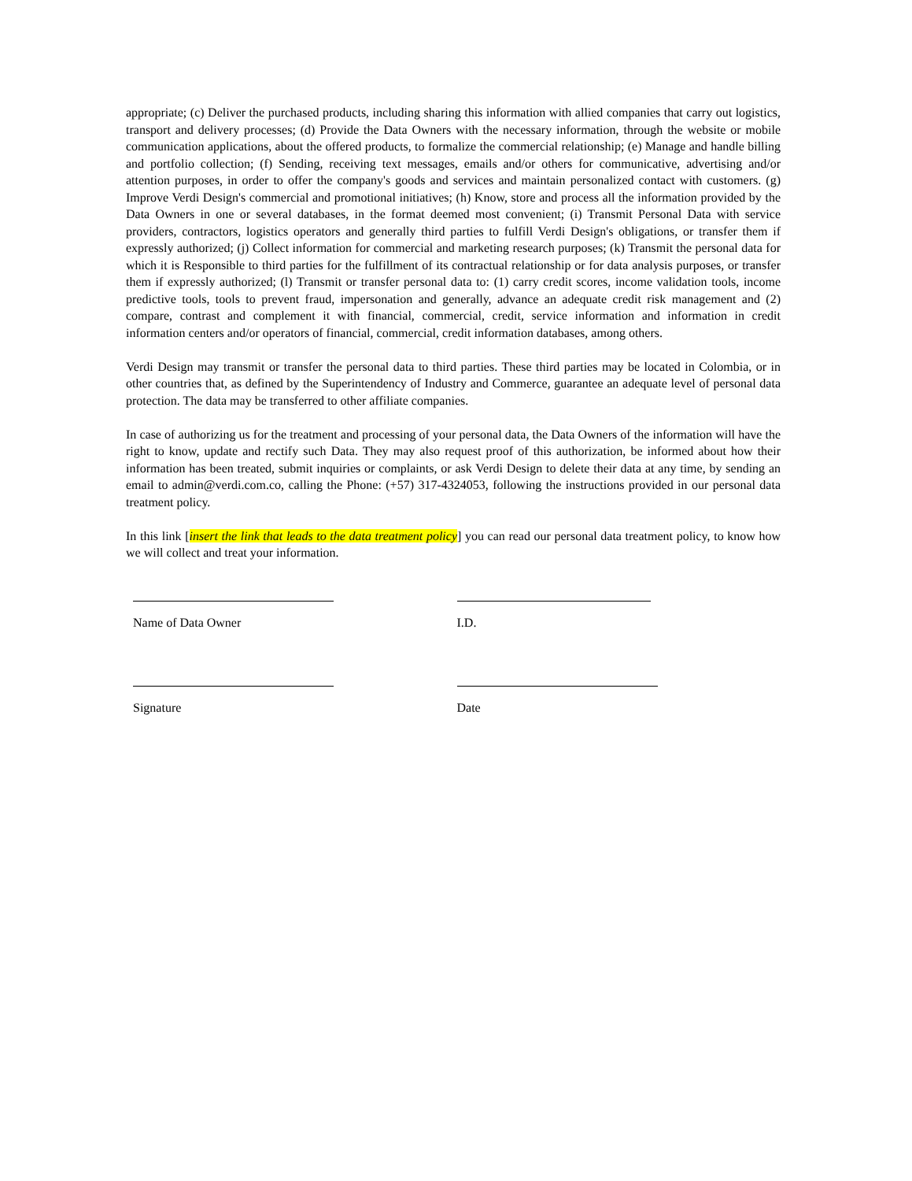appropriate; (c) Deliver the purchased products, including sharing this information with allied companies that carry out logistics, transport and delivery processes; (d) Provide the Data Owners with the necessary information, through the website or mobile communication applications, about the offered products, to formalize the commercial relationship; (e) Manage and handle billing and portfolio collection; (f) Sending, receiving text messages, emails and/or others for communicative, advertising and/or attention purposes, in order to offer the company's goods and services and maintain personalized contact with customers. (g) Improve Verdi Design's commercial and promotional initiatives; (h) Know, store and process all the information provided by the Data Owners in one or several databases, in the format deemed most convenient; (i) Transmit Personal Data with service providers, contractors, logistics operators and generally third parties to fulfill Verdi Design's obligations, or transfer them if expressly authorized; (j) Collect information for commercial and marketing research purposes; (k) Transmit the personal data for which it is Responsible to third parties for the fulfillment of its contractual relationship or for data analysis purposes, or transfer them if expressly authorized; (l) Transmit or transfer personal data to: (1) carry credit scores, income validation tools, income predictive tools, tools to prevent fraud, impersonation and generally, advance an adequate credit risk management and (2) compare, contrast and complement it with financial, commercial, credit, service information and information in credit information centers and/or operators of financial, commercial, credit information databases, among others.
Verdi Design may transmit or transfer the personal data to third parties. These third parties may be located in Colombia, or in other countries that, as defined by the Superintendency of Industry and Commerce, guarantee an adequate level of personal data protection. The data may be transferred to other affiliate companies.
In case of authorizing us for the treatment and processing of your personal data, the Data Owners of the information will have the right to know, update and rectify such Data. They may also request proof of this authorization, be informed about how their information has been treated, submit inquiries or complaints, or ask Verdi Design to delete their data at any time, by sending an email to admin@verdi.com.co, calling the Phone: (+57) 317-4324053, following the instructions provided in our personal data treatment policy.
In this link [insert the link that leads to the data treatment policy] you can read our personal data treatment policy, to know how we will collect and treat your information.
Name of Data Owner I.D.
Signature Date